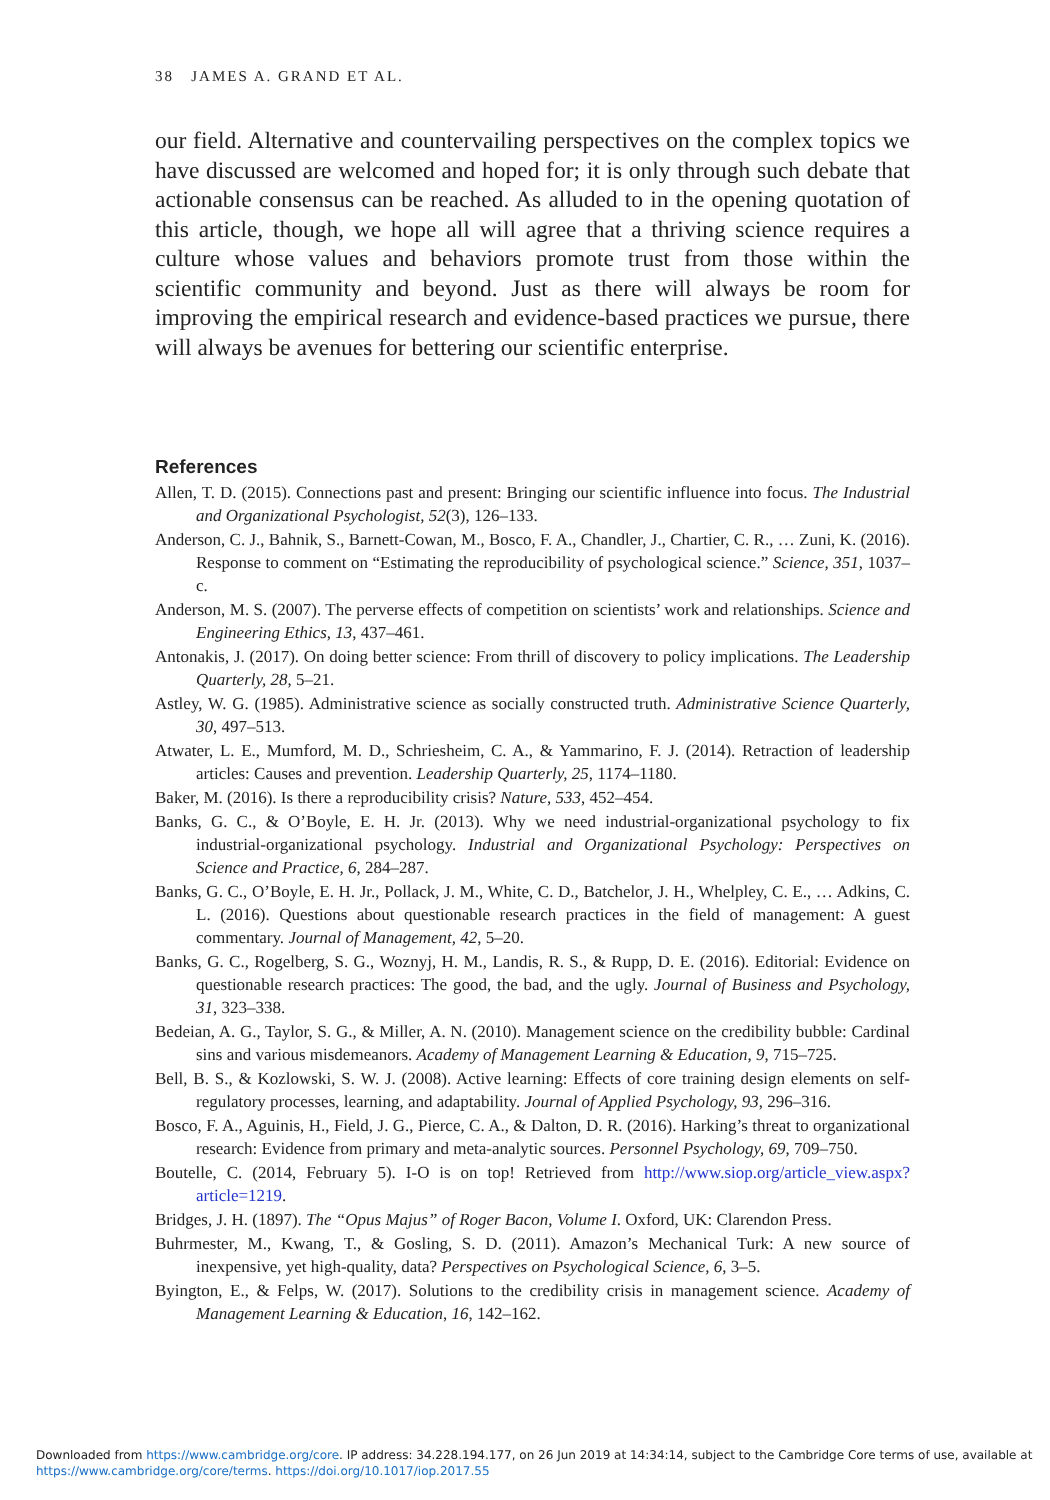38 JAMES A. GRAND ET AL.
our field. Alternative and countervailing perspectives on the complex topics we have discussed are welcomed and hoped for; it is only through such debate that actionable consensus can be reached. As alluded to in the opening quotation of this article, though, we hope all will agree that a thriving science requires a culture whose values and behaviors promote trust from those within the scientific community and beyond. Just as there will always be room for improving the empirical research and evidence-based practices we pursue, there will always be avenues for bettering our scientific enterprise.
References
Allen, T. D. (2015). Connections past and present: Bringing our scientific influence into focus. The Industrial and Organizational Psychologist, 52(3), 126–133.
Anderson, C. J., Bahnik, S., Barnett-Cowan, M., Bosco, F. A., Chandler, J., Chartier, C. R., … Zuni, K. (2016). Response to comment on “Estimating the reproducibility of psychological science.” Science, 351, 1037–c.
Anderson, M. S. (2007). The perverse effects of competition on scientists’ work and relationships. Science and Engineering Ethics, 13, 437–461.
Antonakis, J. (2017). On doing better science: From thrill of discovery to policy implications. The Leadership Quarterly, 28, 5–21.
Astley, W. G. (1985). Administrative science as socially constructed truth. Administrative Science Quarterly, 30, 497–513.
Atwater, L. E., Mumford, M. D., Schriesheim, C. A., & Yammarino, F. J. (2014). Retraction of leadership articles: Causes and prevention. Leadership Quarterly, 25, 1174–1180.
Baker, M. (2016). Is there a reproducibility crisis? Nature, 533, 452–454.
Banks, G. C., & O’Boyle, E. H. Jr. (2013). Why we need industrial-organizational psychology to fix industrial-organizational psychology. Industrial and Organizational Psychology: Perspectives on Science and Practice, 6, 284–287.
Banks, G. C., O’Boyle, E. H. Jr., Pollack, J. M., White, C. D., Batchelor, J. H., Whelpley, C. E., … Adkins, C. L. (2016). Questions about questionable research practices in the field of management: A guest commentary. Journal of Management, 42, 5–20.
Banks, G. C., Rogelberg, S. G., Woznyj, H. M., Landis, R. S., & Rupp, D. E. (2016). Editorial: Evidence on questionable research practices: The good, the bad, and the ugly. Journal of Business and Psychology, 31, 323–338.
Bedeian, A. G., Taylor, S. G., & Miller, A. N. (2010). Management science on the credibility bubble: Cardinal sins and various misdemeanors. Academy of Management Learning & Education, 9, 715–725.
Bell, B. S., & Kozlowski, S. W. J. (2008). Active learning: Effects of core training design elements on self-regulatory processes, learning, and adaptability. Journal of Applied Psychology, 93, 296–316.
Bosco, F. A., Aguinis, H., Field, J. G., Pierce, C. A., & Dalton, D. R. (2016). Harking’s threat to organizational research: Evidence from primary and meta-analytic sources. Personnel Psychology, 69, 709–750.
Boutelle, C. (2014, February 5). I-O is on top! Retrieved from http://www.siop.org/article_view.aspx?article=1219.
Bridges, J. H. (1897). The “Opus Majus” of Roger Bacon, Volume I. Oxford, UK: Clarendon Press.
Buhrmester, M., Kwang, T., & Gosling, S. D. (2011). Amazon’s Mechanical Turk: A new source of inexpensive, yet high-quality, data? Perspectives on Psychological Science, 6, 3–5.
Byington, E., & Felps, W. (2017). Solutions to the credibility crisis in management science. Academy of Management Learning & Education, 16, 142–162.
Downloaded from https://www.cambridge.org/core. IP address: 34.228.194.177, on 26 Jun 2019 at 14:34:14, subject to the Cambridge Core terms of use, available at
https://www.cambridge.org/core/terms. https://doi.org/10.1017/iop.2017.55